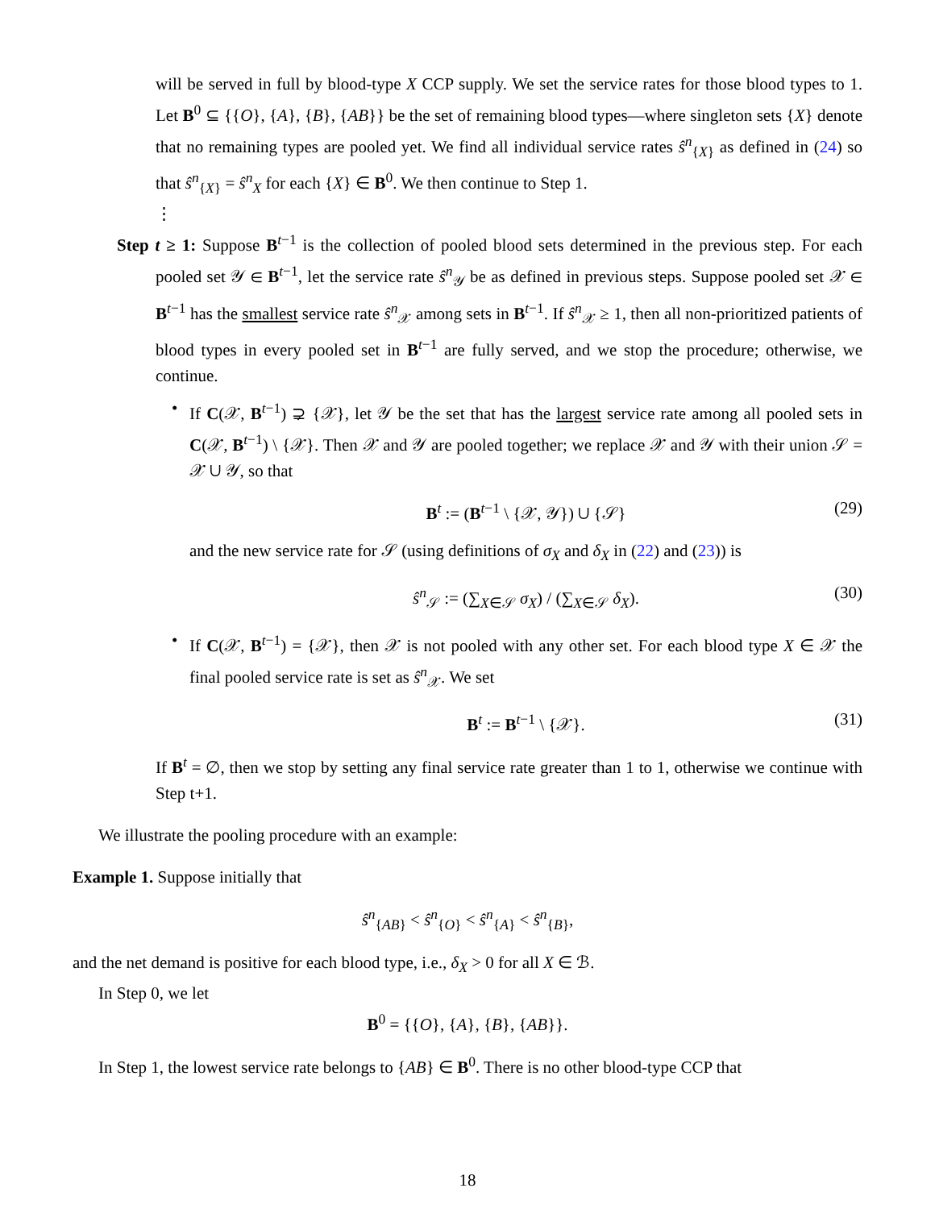will be served in full by blood-type X CCP supply. We set the service rates for those blood types to 1. Let B<sup>0</sup> ⊆ {{O}, {A}, {B}, {AB}} be the set of remaining blood types—where singleton sets {X} denote that no remaining types are pooled yet. We find all individual service rates ŝ<sup>n</sup><sub>{X}</sub> as defined in (24) so that ŝ<sup>n</sup><sub>{X}</sub> = ŝ<sup>n</sup><sub>X</sub> for each {X} ∈ B<sup>0</sup>. We then continue to Step 1.
⋮
Step t ≥ 1: Suppose B<sup>t−1</sup> is the collection of pooled blood sets determined in the previous step. For each pooled set 𝒴 ∈ B<sup>t−1</sup>, let the service rate ŝ<sup>n</sup><sub>𝒴</sub> be as defined in previous steps. Suppose pooled set 𝒳 ∈ B<sup>t−1</sup> has the smallest service rate ŝ<sup>n</sup><sub>𝒳</sub> among sets in B<sup>t−1</sup>. If ŝ<sup>n</sup><sub>𝒳</sub> ≥ 1, then all non-prioritized patients of blood types in every pooled set in B<sup>t−1</sup> are fully served, and we stop the procedure; otherwise, we continue.
•
If C(𝒳, B<sup>t−1</sup>) ⊋ {𝒳}, let 𝒴 be the set that has the largest service rate among all pooled sets in C(𝒳, B<sup>t−1</sup>) \ {𝒳}. Then 𝒳 and 𝒴 are pooled together; we replace 𝒳 and 𝒴 with their union 𝒮 = 𝒳 ∪ 𝒴, so that
B<sup>t</sup> := (B<sup>t−1</sup> \ {𝒳, 𝒴}) ∪ {𝒮} (29)
and the new service rate for 𝒮 (using definitions of σ<sub>X</sub> and δ<sub>X</sub> in (22) and (23)) is
ŝ<sup>n</sup><sub>𝒮</sub> := (∑<sub>X∈𝒮</sub> σ<sub>X</sub>) / (∑<sub>X∈𝒮</sub> δ<sub>X</sub>). (30)
•
If C(𝒳, B<sup>t−1</sup>) = {𝒳}, then 𝒳 is not pooled with any other set. For each blood type X ∈ 𝒳 the final pooled service rate is set as ŝ<sup>n</sup><sub>𝒳</sub>. We set
B<sup>t</sup> := B<sup>t−1</sup> \ {𝒳}. (31)
If B<sup>t</sup> = ∅, then we stop by setting any final service rate greater than 1 to 1, otherwise we continue with Step t+1.
We illustrate the pooling procedure with an example:
Example 1. Suppose initially that
ŝ<sup>n</sup><sub>{AB}</sub> < ŝ<sup>n</sup><sub>{O}</sub> < ŝ<sup>n</sup><sub>{A}</sub> < ŝ<sup>n</sup><sub>{B}</sub>,
and the net demand is positive for each blood type, i.e., δ<sub>X</sub> > 0 for all X ∈ ℬ.
In Step 0, we let
B<sup>0</sup> = {{O}, {A}, {B}, {AB}}.
In Step 1, the lowest service rate belongs to {AB} ∈ B<sup>0</sup>. There is no other blood-type CCP that
18